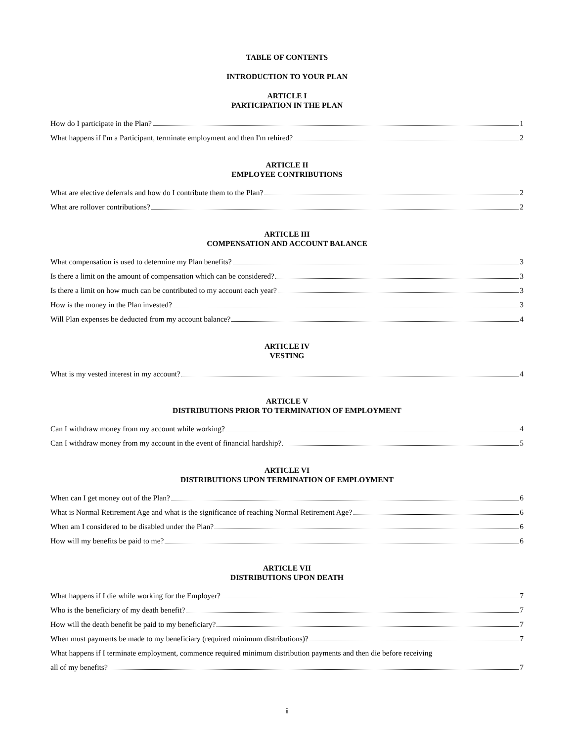TABLE OF CONTENTS
INTRODUCTION TO YOUR PLAN
ARTICLE I
PARTICIPATION IN THE PLAN
How do I participate in the Plan? 1
What happens if I'm a Participant, terminate employment and then I'm rehired? 2
ARTICLE II
EMPLOYEE CONTRIBUTIONS
What are elective deferrals and how do I contribute them to the Plan? 2
What are rollover contributions? 2
ARTICLE III
COMPENSATION AND ACCOUNT BALANCE
What compensation is used to determine my Plan benefits? 3
Is there a limit on the amount of compensation which can be considered? 3
Is there a limit on how much can be contributed to my account each year? 3
How is the money in the Plan invested? 3
Will Plan expenses be deducted from my account balance? 4
ARTICLE IV
VESTING
What is my vested interest in my account? 4
ARTICLE V
DISTRIBUTIONS PRIOR TO TERMINATION OF EMPLOYMENT
Can I withdraw money from my account while working? 4
Can I withdraw money from my account in the event of financial hardship? 5
ARTICLE VI
DISTRIBUTIONS UPON TERMINATION OF EMPLOYMENT
When can I get money out of the Plan? 6
What is Normal Retirement Age and what is the significance of reaching Normal Retirement Age? 6
When am I considered to be disabled under the Plan? 6
How will my benefits be paid to me? 6
ARTICLE VII
DISTRIBUTIONS UPON DEATH
What happens if I die while working for the Employer? 7
Who is the beneficiary of my death benefit? 7
How will the death benefit be paid to my beneficiary? 7
When must payments be made to my beneficiary (required minimum distributions)? 7
What happens if I terminate employment, commence required minimum distribution payments and then die before receiving
all of my benefits? 7
i